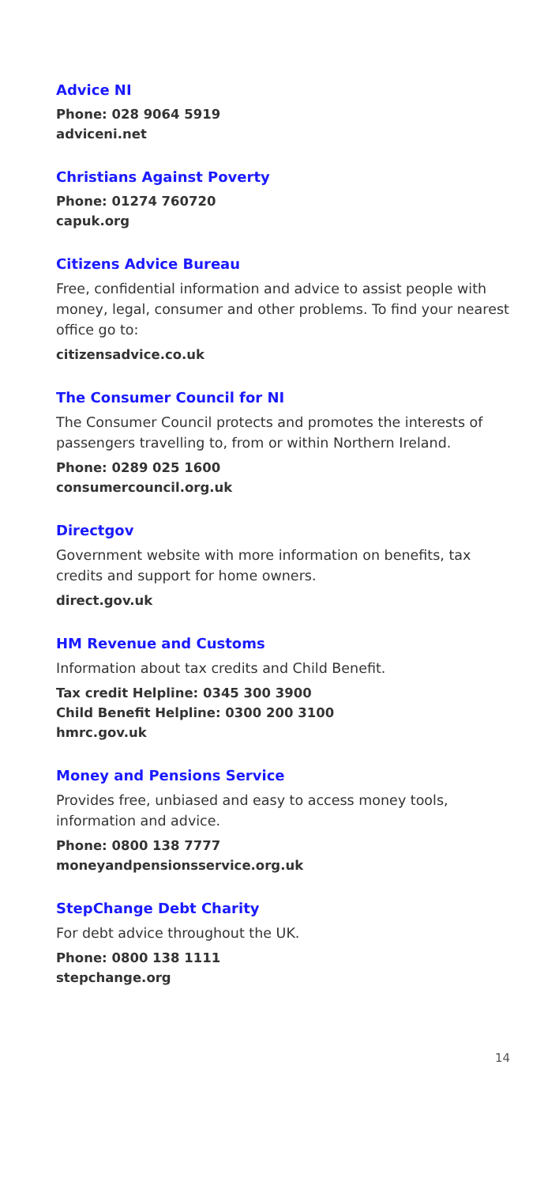Advice NI
Phone: 028 9064 5919
adviceni.net
Christians Against Poverty
Phone: 01274 760720
capuk.org
Citizens Advice Bureau
Free, confidential information and advice to assist people with money, legal, consumer and other problems. To find your nearest office go to:
citizensadvice.co.uk
The Consumer Council for NI
The Consumer Council protects and promotes the interests of passengers travelling to, from or within Northern Ireland.
Phone: 0289 025 1600
consumercouncil.org.uk
Directgov
Government website with more information on benefits, tax credits and support for home owners.
direct.gov.uk
HM Revenue and Customs
Information about tax credits and Child Benefit.
Tax credit Helpline: 0345 300 3900
Child Benefit Helpline: 0300 200 3100
hmrc.gov.uk
Money and Pensions Service
Provides free, unbiased and easy to access money tools, information and advice.
Phone: 0800 138 7777
moneyandpensionsservice.org.uk
StepChange Debt Charity
For debt advice throughout the UK.
Phone: 0800 138 1111
stepchange.org
14